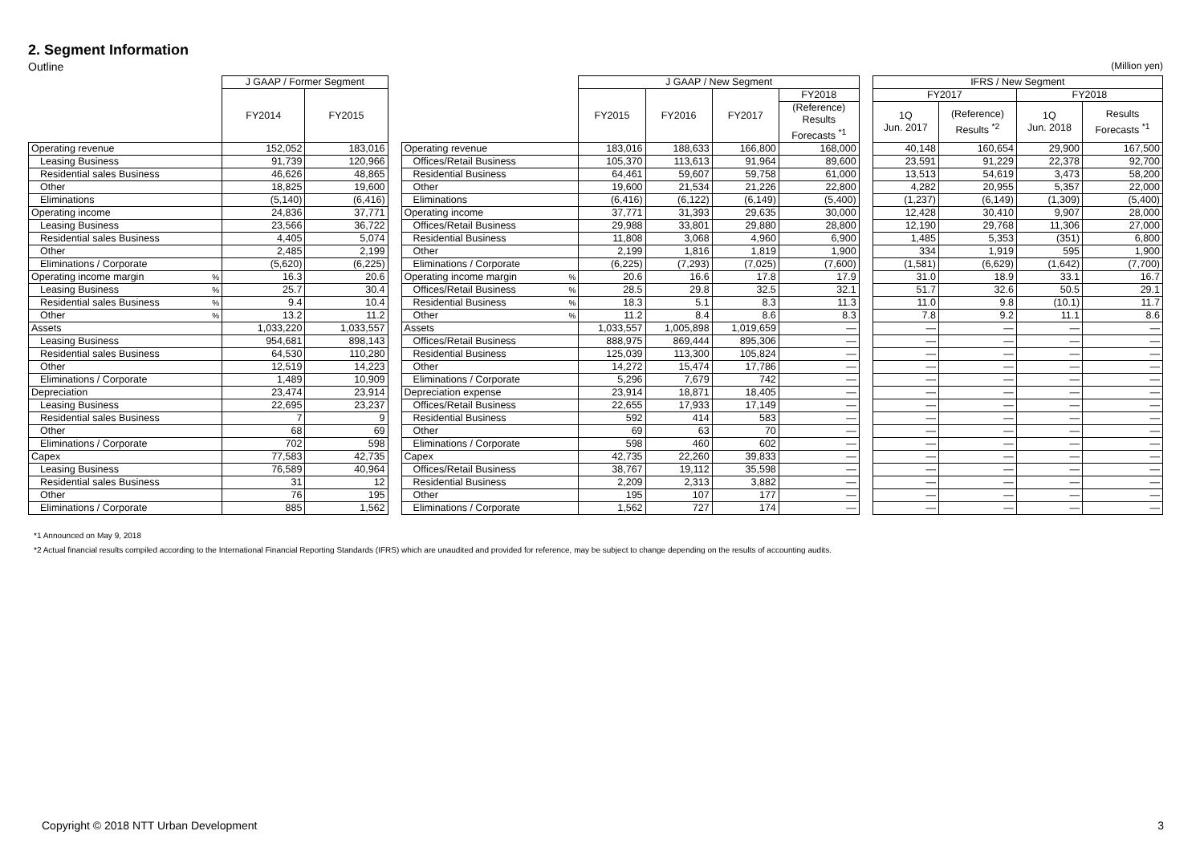2. Segment Information
Outline (Million yen)
| | | J GAAP / Former Segment | | | | | J GAAP / New Segment | | | | | IFRS / New Segment | | | |
| | | FY2014 | FY2015 | | | | FY2015 | FY2016 | FY2017 | FY2018 | | FY2017 | | FY2018 | |
| | | | | | | | | | | (Reference) Results Forecasts <sup>*1</sup> | | 1Q Jun. 2017 | (Reference) Results <sup>*2</sup> | 1Q Jun. 2018 | Results Forecasts <sup>*1</sup> |
| Operating revenue | | 152,052 | 183,016 | | Operating revenue | | 183,016 | 188,633 | 166,800 | 168,000 | | 40,148 | 160,654 | 29,900 | 167,500 |
| Leasing Business | | 91,739 | 120,966 | | Offices/Retail Business | | 105,370 | 113,613 | 91,964 | 89,600 | | 23,591 | 91,229 | 22,378 | 92,700 |
| Residential sales Business | | 46,626 | 48,865 | | Residential Business | | 64,461 | 59,607 | 59,758 | 61,000 | | 13,513 | 54,619 | 3,473 | 58,200 |
| Other | | 18,825 | 19,600 | | Other | | 19,600 | 21,534 | 21,226 | 22,800 | | 4,282 | 20,955 | 5,357 | 22,000 |
| Eliminations | | (5,140) | (6,416) | | Eliminations | | (6,416) | (6,122) | (6,149) | (5,400) | | (1,237) | (6,149) | (1,309) | (5,400) |
| Operating income | | 24,836 | 37,771 | | Operating income | | 37,771 | 31,393 | 29,635 | 30,000 | | 12,428 | 30,410 | 9,907 | 28,000 |
| Leasing Business | | 23,566 | 36,722 | | Offices/Retail Business | | 29,988 | 33,801 | 29,880 | 28,800 | | 12,190 | 29,768 | 11,306 | 27,000 |
| Residential sales Business | | 4,405 | 5,074 | | Residential Business | | 11,808 | 3,068 | 4,960 | 6,900 | | 1,485 | 5,353 | (351) | 6,800 |
| Other | | 2,485 | 2,199 | | Other | | 2,199 | 1,816 | 1,819 | 1,900 | | 334 | 1,919 | 595 | 1,900 |
| Eliminations / Corporate | | (5,620) | (6,225) | | Eliminations / Corporate | | (6,225) | (7,293) | (7,025) | (7,600) | | (1,581) | (6,629) | (1,642) | (7,700) |
| Operating income margin | % | 16.3 | 20.6 | | Operating income margin | % | 20.6 | 16.6 | 17.8 | 17.9 | | 31.0 | 18.9 | 33.1 | 16.7 |
| Leasing Business | % | 25.7 | 30.4 | | Offices/Retail Business | % | 28.5 | 29.8 | 32.5 | 32.1 | | 51.7 | 32.6 | 50.5 | 29.1 |
| Residential sales Business | % | 9.4 | 10.4 | | Residential Business | % | 18.3 | 5.1 | 8.3 | 11.3 | | 11.0 | 9.8 | (10.1) | 11.7 |
| Other | % | 13.2 | 11.2 | | Other | % | 11.2 | 8.4 | 8.6 | 8.3 | | 7.8 | 9.2 | 11.1 | 8.6 |
| Assets | | 1,033,220 | 1,033,557 | | Assets | | 1,033,557 | 1,005,898 | 1,019,659 | — | | — | — | — | — |
| Leasing Business | | 954,681 | 898,143 | | Offices/Retail Business | | 888,975 | 869,444 | 895,306 | — | | — | — | — | — |
| Residential sales Business | | 64,530 | 110,280 | | Residential Business | | 125,039 | 113,300 | 105,824 | — | | — | — | — | — |
| Other | | 12,519 | 14,223 | | Other | | 14,272 | 15,474 | 17,786 | — | | — | — | — | — |
| Eliminations / Corporate | | 1,489 | 10,909 | | Eliminations / Corporate | | 5,296 | 7,679 | 742 | — | | — | — | — | — |
| Depreciation | | 23,474 | 23,914 | | Depreciation expense | | 23,914 | 18,871 | 18,405 | — | | — | — | — | — |
| Leasing Business | | 22,695 | 23,237 | | Offices/Retail Business | | 22,655 | 17,933 | 17,149 | — | | — | — | — | — |
| Residential sales Business | | 7 | 9 | | Residential Business | | 592 | 414 | 583 | — | | — | — | — | — |
| Other | | 68 | 69 | | Other | | 69 | 63 | 70 | — | | — | — | — | — |
| Eliminations / Corporate | | 702 | 598 | | Eliminations / Corporate | | 598 | 460 | 602 | — | | — | — | — | — |
| Capex | | 77,583 | 42,735 | | Capex | | 42,735 | 22,260 | 39,833 | — | | — | — | — | — |
| Leasing Business | | 76,589 | 40,964 | | Offices/Retail Business | | 38,767 | 19,112 | 35,598 | — | | — | — | — | — |
| Residential sales Business | | 31 | 12 | | Residential Business | | 2,209 | 2,313 | 3,882 | — | | — | — | — | — |
| Other | | 76 | 195 | | Other | | 195 | 107 | 177 | — | | — | — | — | — |
| Eliminations / Corporate | | 885 | 1,562 | | Eliminations / Corporate | | 1,562 | 727 | 174 | — | | — | — | — | — |
*1 Announced on May 9, 2018
*2 Actual financial results compiled according to the International Financial Reporting Standards (IFRS) which are unaudited and provided for reference, may be subject to change depending on the results of accounting audits.
Copyright © 2018 NTT Urban Development 3